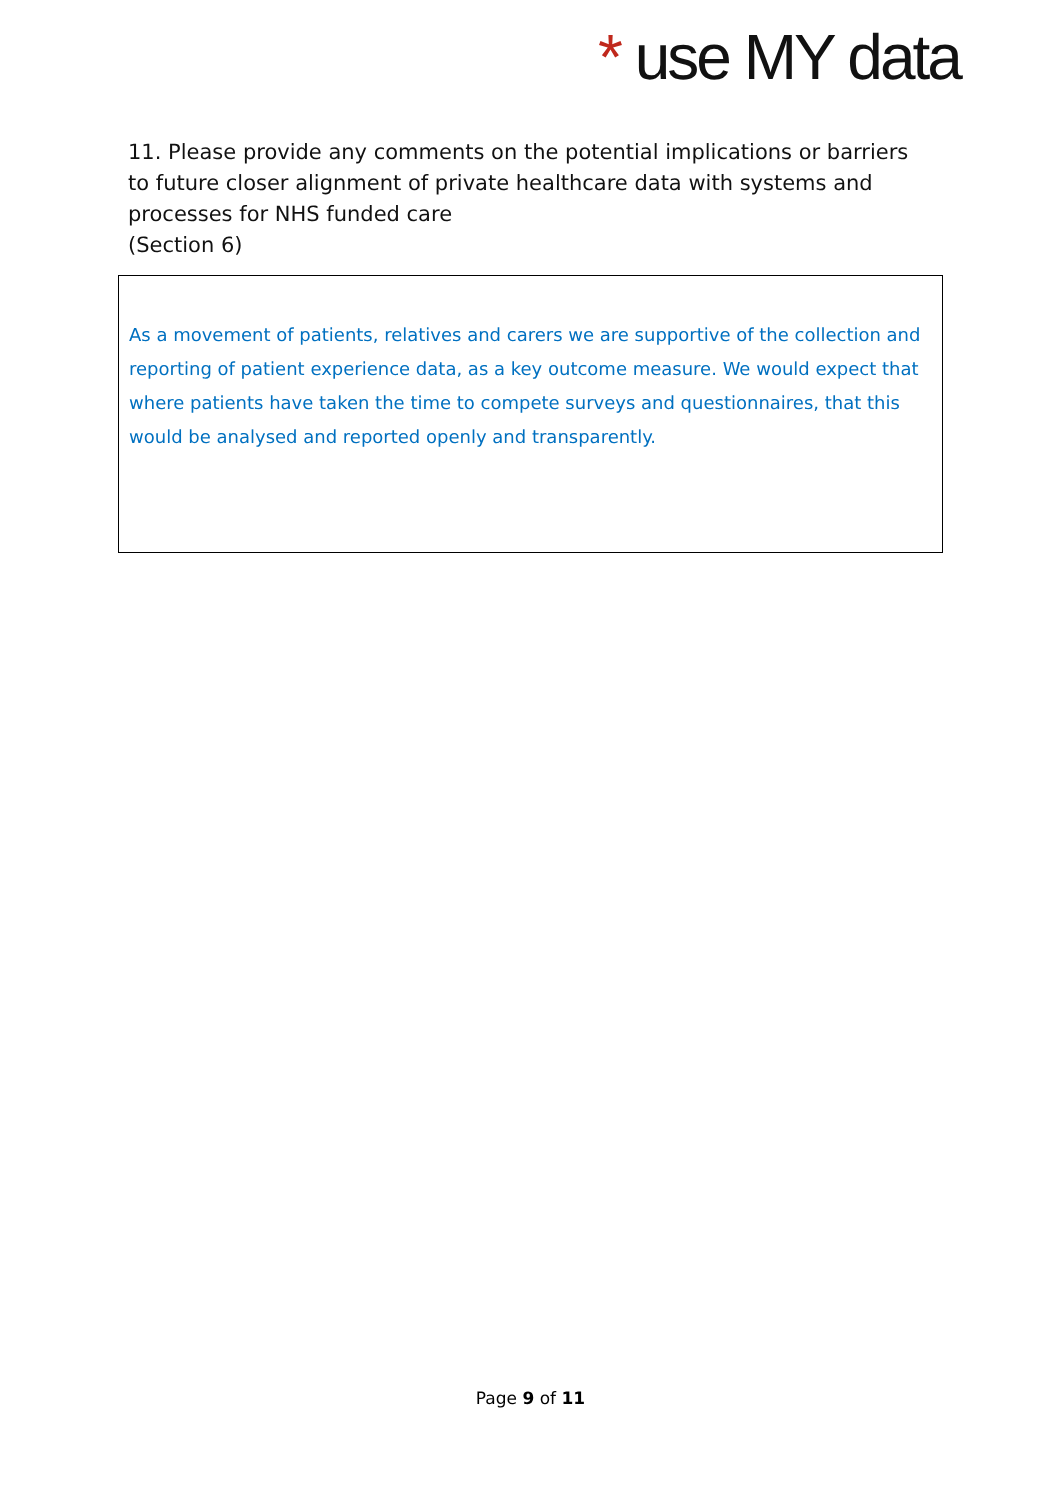* use MY data
11. Please provide any comments on the potential implications or barriers to future closer alignment of private healthcare data with systems and processes for NHS funded care
(Section 6)
As a movement of patients, relatives and carers we are supportive of the collection and reporting of patient experience data, as a key outcome measure. We would expect that where patients have taken the time to compete surveys and questionnaires, that this would be analysed and reported openly and transparently.
Page 9 of 11